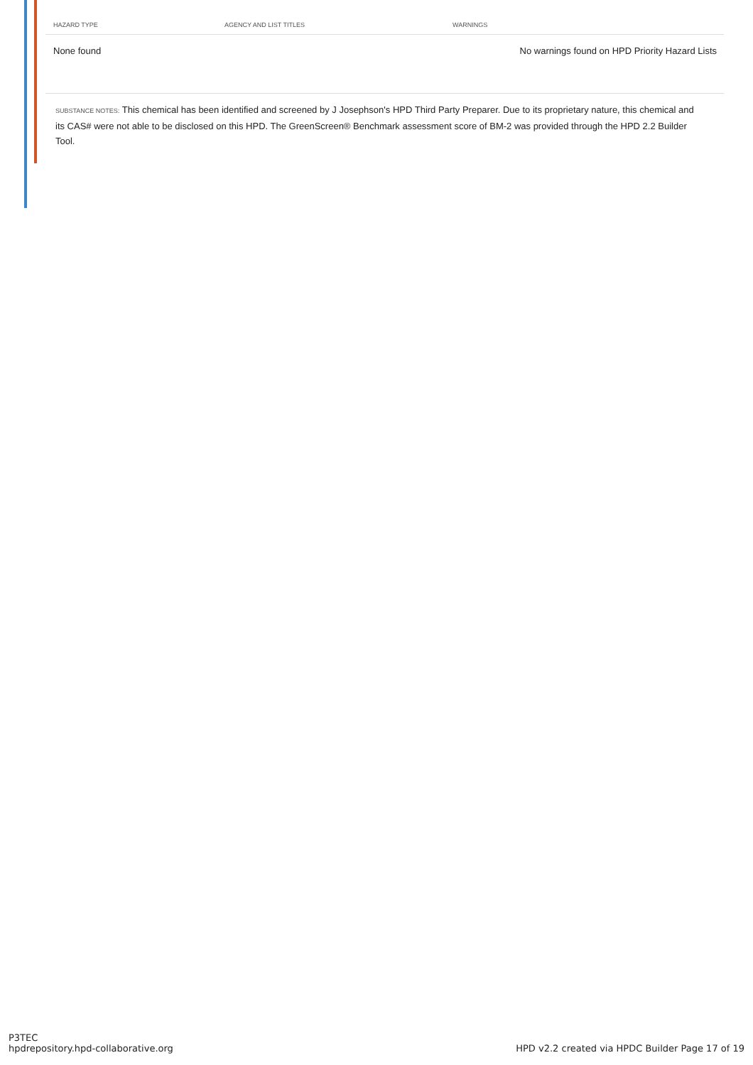| HAZARD TYPE | AGENCY AND LIST TITLES | WARNINGS |
| --- | --- | --- |
| None found | | No warnings found on HPD Priority Hazard Lists |
SUBSTANCE NOTES: This chemical has been identified and screened by J Josephson's HPD Third Party Preparer. Due to its proprietary nature, this chemical and its CAS# were not able to be disclosed on this HPD. The GreenScreen® Benchmark assessment score of BM-2 was provided through the HPD 2.2 Builder Tool.
P3TEC
hpdrepository.hpd-collaborative.org
HPD v2.2 created via HPDC Builder Page 17 of 19